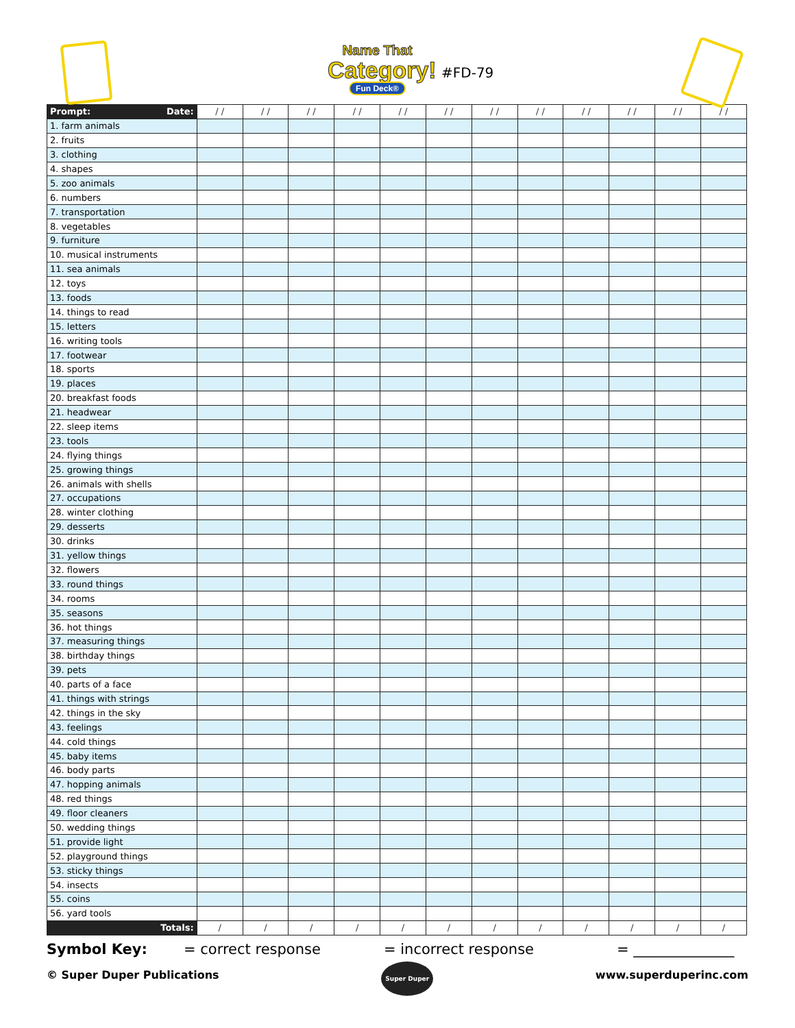Name That
Category!
Fun Deck®
#FD-79
| Prompt: Date: | / / | / / | / / | / / | / / | / / | / / | / / | / / | / / | / / | / / |
| 1. farm animals | | | | | | | | | | | | |
| 2. fruits | | | | | | | | | | | | |
| 3. clothing | | | | | | | | | | | | |
| 4. shapes | | | | | | | | | | | | |
| 5. zoo animals | | | | | | | | | | | | |
| 6. numbers | | | | | | | | | | | | |
| 7. transportation | | | | | | | | | | | | |
| 8. vegetables | | | | | | | | | | | | |
| 9. furniture | | | | | | | | | | | | |
| 10. musical instruments | | | | | | | | | | | | |
| 11. sea animals | | | | | | | | | | | | |
| 12. toys | | | | | | | | | | | | |
| 13. foods | | | | | | | | | | | | |
| 14. things to read | | | | | | | | | | | | |
| 15. letters | | | | | | | | | | | | |
| 16. writing tools | | | | | | | | | | | | |
| 17. footwear | | | | | | | | | | | | |
| 18. sports | | | | | | | | | | | | |
| 19. places | | | | | | | | | | | | |
| 20. breakfast foods | | | | | | | | | | | | |
| 21. headwear | | | | | | | | | | | | |
| 22. sleep items | | | | | | | | | | | | |
| 23. tools | | | | | | | | | | | | |
| 24. flying things | | | | | | | | | | | | |
| 25. growing things | | | | | | | | | | | | |
| 26. animals with shells | | | | | | | | | | | | |
| 27. occupations | | | | | | | | | | | | |
| 28. winter clothing | | | | | | | | | | | | |
| 29. desserts | | | | | | | | | | | | |
| 30. drinks | | | | | | | | | | | | |
| 31. yellow things | | | | | | | | | | | | |
| 32. flowers | | | | | | | | | | | | |
| 33. round things | | | | | | | | | | | | |
| 34. rooms | | | | | | | | | | | | |
| 35. seasons | | | | | | | | | | | | |
| 36. hot things | | | | | | | | | | | | |
| 37. measuring things | | | | | | | | | | | | |
| 38. birthday things | | | | | | | | | | | | |
| 39. pets | | | | | | | | | | | | |
| 40. parts of a face | | | | | | | | | | | | |
| 41. things with strings | | | | | | | | | | | | |
| 42. things in the sky | | | | | | | | | | | | |
| 43. feelings | | | | | | | | | | | | |
| 44. cold things | | | | | | | | | | | | |
| 45. baby items | | | | | | | | | | | | |
| 46. body parts | | | | | | | | | | | | |
| 47. hopping animals | | | | | | | | | | | | |
| 48. red things | | | | | | | | | | | | |
| 49. floor cleaners | | | | | | | | | | | | |
| 50. wedding things | | | | | | | | | | | | |
| 51. provide light | | | | | | | | | | | | |
| 52. playground things | | | | | | | | | | | | |
| 53. sticky things | | | | | | | | | | | | |
| 54. insects | | | | | | | | | | | | |
| 55. coins | | | | | | | | | | | | |
| 56. yard tools | | | | | | | | | | | | |
| Totals: | / | / | / | / | / | / | / | / | / | / | / | / |
Symbol Key: = correct response = incorrect response = ______________
© Super Duper Publications Super Duper www.superduperinc.com